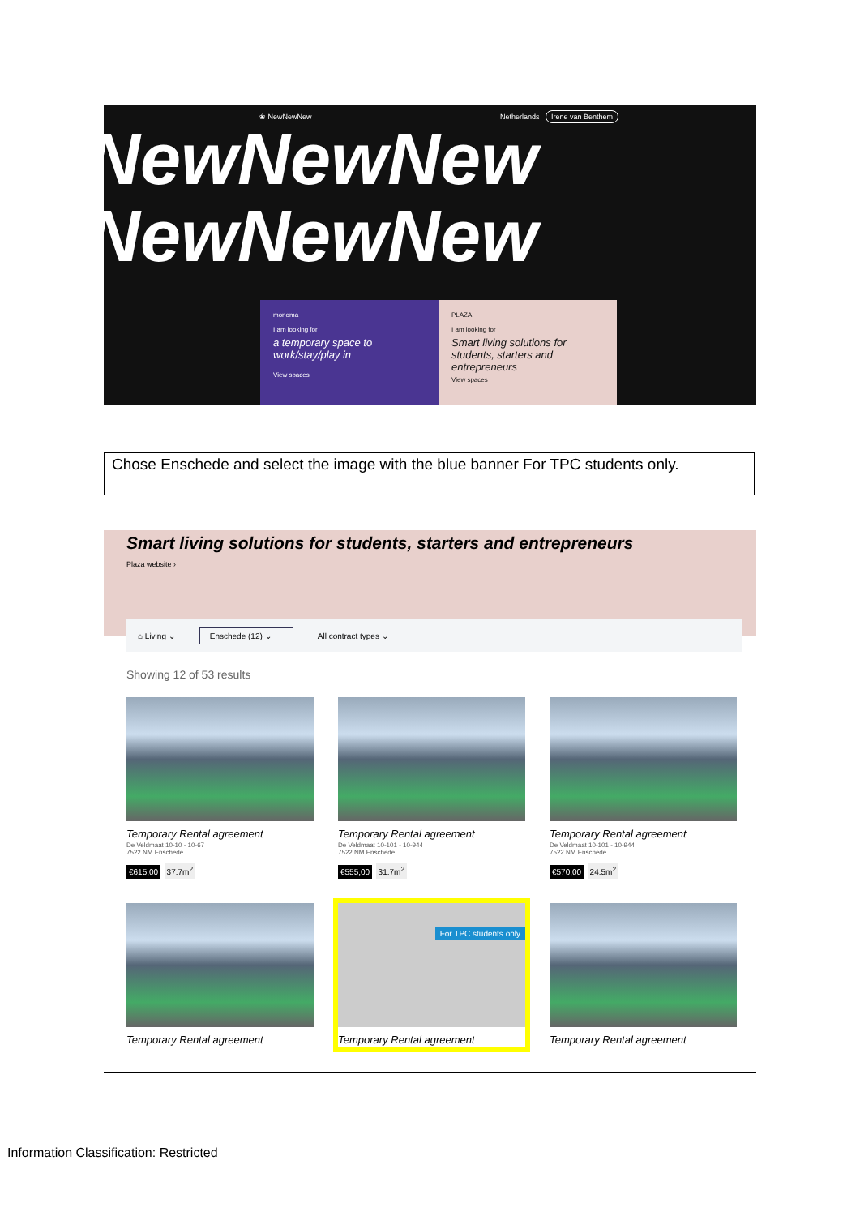❀ NewNewNew Netherlands Irene van Benthem
NewNewNew
NewNewNew
monoma
I am looking for
a temporary space to work/stay/play in
View spaces
PLAZA
I am looking for
Smart living solutions for students, starters and entrepreneurs
View spaces
Chose Enschede and select the image with the blue banner For TPC students only.
Smart living solutions for students, starters and entrepreneurs
Plaza website ›
⌂ Living ⌄ Enschede (12) ⌄ All contract types ⌄
Showing 12 of 53 results
Temporary Rental agreement
De Veldmaat 10-10 - 10-67
7522 NM Enschede
€615,00 37.7m<sup>2</sup>
Temporary Rental agreement
De Veldmaat 10-101 - 10-944
7522 NM Enschede
€555,00 31.7m<sup>2</sup>
Temporary Rental agreement
De Veldmaat 10-101 - 10-944
7522 NM Enschede
€570,00 24.5m<sup>2</sup>
Temporary Rental agreement
For TPC students only
Temporary Rental agreement
Temporary Rental agreement
Information Classification: Restricted